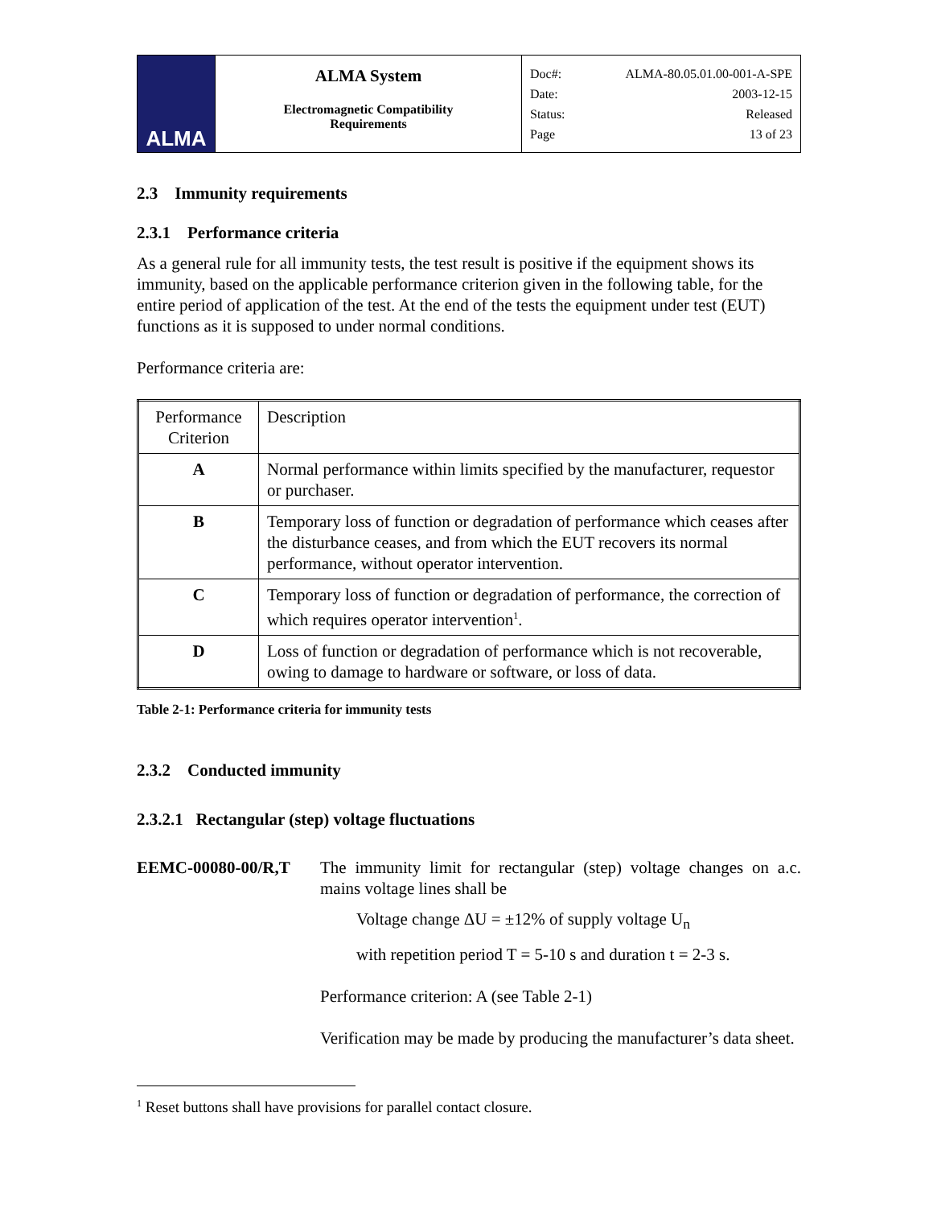| ALMA | ALMA System Electromagnetic Compatibility Requirements | Doc#: ALMA-80.05.01.00-001-A-SPE Date: 2003-12-15 Status: Released Page 13 of 23 |
2.3 Immunity requirements
2.3.1 Performance criteria
As a general rule for all immunity tests, the test result is positive if the equipment shows its immunity, based on the applicable performance criterion given in the following table, for the entire period of application of the test. At the end of the tests the equipment under test (EUT) functions as it is supposed to under normal conditions.
Performance criteria are:
| Performance Criterion | Description |
| A | Normal performance within limits specified by the manufacturer, requestor or purchaser. |
| B | Temporary loss of function or degradation of performance which ceases after the disturbance ceases, and from which the EUT recovers its normal performance, without operator intervention. |
| C | Temporary loss of function or degradation of performance, the correction of which requires operator intervention<sup>1</sup>. |
| D | Loss of function or degradation of performance which is not recoverable, owing to damage to hardware or software, or loss of data. |
Table 2-1: Performance criteria for immunity tests
2.3.2 Conducted immunity
2.3.2.1 Rectangular (step) voltage fluctuations
EEMC-00080-00/R,T The immunity limit for rectangular (step) voltage changes on a.c. mains voltage lines shall be
Voltage change ΔU = ±12% of supply voltage U<sub>n</sub>
with repetition period T = 5-10 s and duration t = 2-3 s.
Performance criterion: A (see Table 2-1)
Verification may be made by producing the manufacturer’s data sheet.
<sup>1</sup> Reset buttons shall have provisions for parallel contact closure.